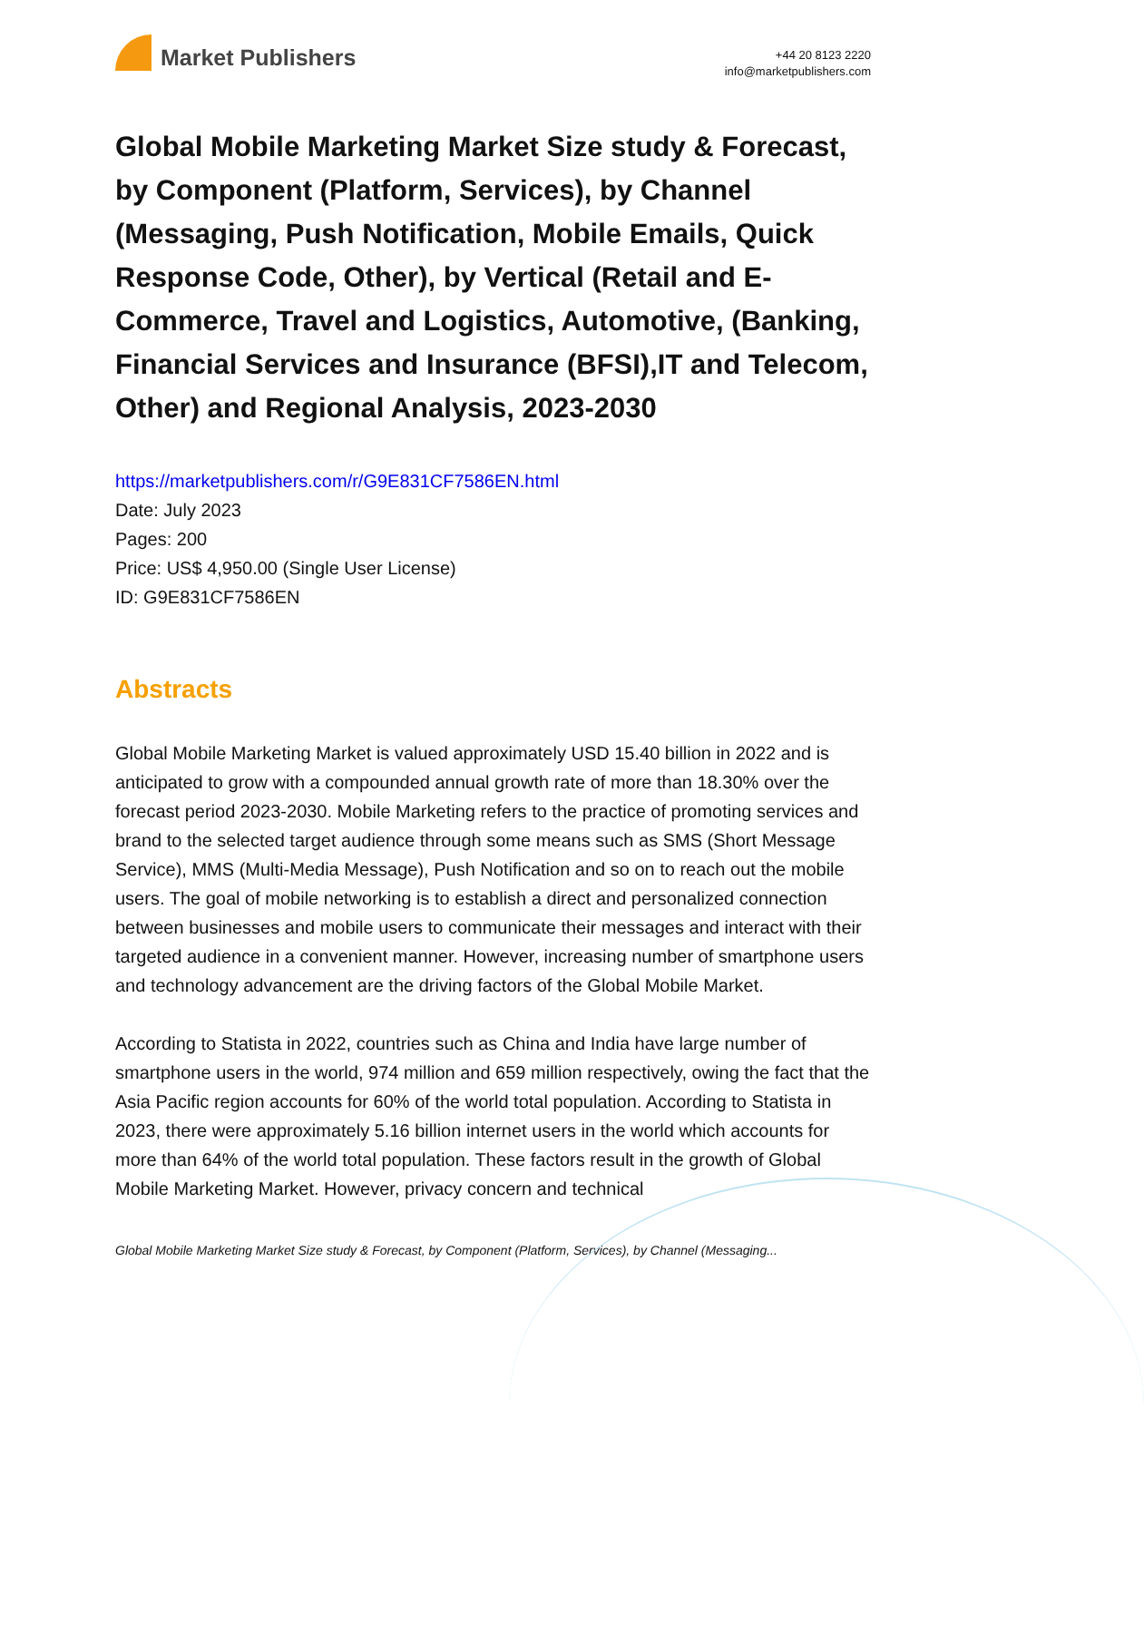Market Publishers
+44 20 8123 2220
info@marketpublishers.com
Global Mobile Marketing Market Size study & Forecast, by Component (Platform, Services), by Channel (Messaging, Push Notification, Mobile Emails, Quick Response Code, Other), by Vertical (Retail and E-Commerce, Travel and Logistics, Automotive, (Banking, Financial Services and Insurance (BFSI),IT and Telecom, Other) and Regional Analysis, 2023-2030
https://marketpublishers.com/r/G9E831CF7586EN.html
Date: July 2023
Pages: 200
Price: US$ 4,950.00 (Single User License)
ID: G9E831CF7586EN
Abstracts
Global Mobile Marketing Market is valued approximately USD 15.40 billion in 2022 and is anticipated to grow with a compounded annual growth rate of more than 18.30% over the forecast period 2023-2030. Mobile Marketing refers to the practice of promoting services and brand to the selected target audience through some means such as SMS (Short Message Service), MMS (Multi-Media Message), Push Notification and so on to reach out the mobile users. The goal of mobile networking is to establish a direct and personalized connection between businesses and mobile users to communicate their messages and interact with their targeted audience in a convenient manner. However, increasing number of smartphone users and technology advancement are the driving factors of the Global Mobile Market.
According to Statista in 2022, countries such as China and India have large number of smartphone users in the world, 974 million and 659 million respectively, owing the fact that the Asia Pacific region accounts for 60% of the world total population. According to Statista in 2023, there were approximately 5.16 billion internet users in the world which accounts for more than 64% of the world total population. These factors result in the growth of Global Mobile Marketing Market. However, privacy concern and technical
Global Mobile Marketing Market Size study & Forecast, by Component (Platform, Services), by Channel (Messaging...